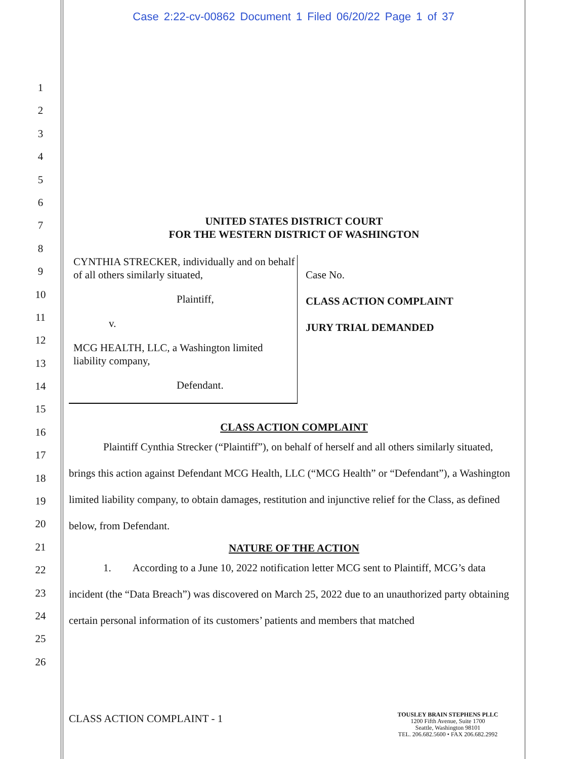Case 2:22-cv-00862 Document 1 Filed 06/20/22 Page 1 of 37
1
2
3
4
5
6
7
8
9
10
11
12
13
14
15
16
17
18
19
20
21
22
23
24
25
26
UNITED STATES DISTRICT COURT
FOR THE WESTERN DISTRICT OF WASHINGTON
CYNTHIA STRECKER, individually and on behalf of all others similarly situated,
Plaintiff,
v.
MCG HEALTH, LLC, a Washington limited liability company,
Defendant.
Case No.
CLASS ACTION COMPLAINT
JURY TRIAL DEMANDED
CLASS ACTION COMPLAINT
Plaintiff Cynthia Strecker (“Plaintiff”), on behalf of herself and all others similarly situated, brings this action against Defendant MCG Health, LLC (“MCG Health” or “Defendant”), a Washington limited liability company, to obtain damages, restitution and injunctive relief for the Class, as defined below, from Defendant.
NATURE OF THE ACTION
1. According to a June 10, 2022 notification letter MCG sent to Plaintiff, MCG’s data incident (the “Data Breach”) was discovered on March 25, 2022 due to an unauthorized party obtaining certain personal information of its customers’ patients and members that matched
CLASS ACTION COMPLAINT - 1
TOUSLEY BRAIN STEPHENS PLLC
1200 Fifth Avenue, Suite 1700
Seattle, Washington 98101
TEL. 206.682.5600 • FAX 206.682.2992